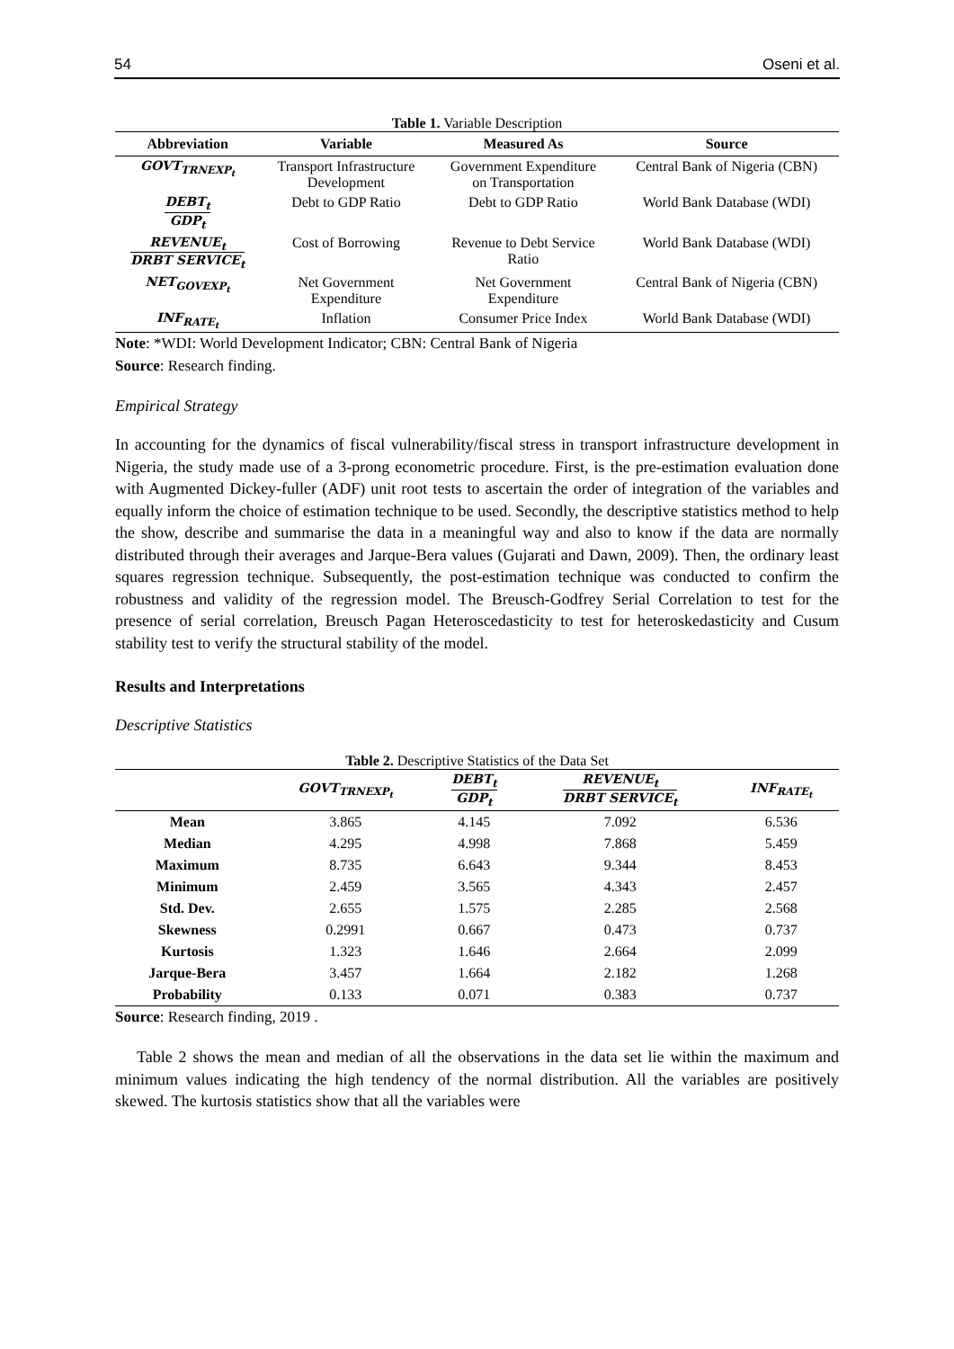54 Oseni et al.
Table 1. Variable Description
| Abbreviation | Variable | Measured As | Source |
| --- | --- | --- | --- |
| GOVT<sub>TRNEXP<sub>t</sub></sub> | Transport Infrastructure Development | Government Expenditure on Transportation | Central Bank of Nigeria (CBN) |
| DEBT<sub>t</sub> GDP<sub>t</sub> | Debt to GDP Ratio | Debt to GDP Ratio | World Bank Database (WDI) |
| REVENUE<sub>t</sub> DRBT SERVICE<sub>t</sub> | Cost of Borrowing | Revenue to Debt Service Ratio | World Bank Database (WDI) |
| NET<sub>GOVEXP<sub>t</sub></sub> | Net Government Expenditure | Net Government Expenditure | Central Bank of Nigeria (CBN) |
| INF<sub>RATE<sub>t</sub></sub> | Inflation | Consumer Price Index | World Bank Database (WDI) |
Note: *WDI: World Development Indicator; CBN: Central Bank of Nigeria
Source: Research finding.
Empirical Strategy
In accounting for the dynamics of fiscal vulnerability/fiscal stress in transport infrastructure development in Nigeria, the study made use of a 3-prong econometric procedure. First, is the pre-estimation evaluation done with Augmented Dickey-fuller (ADF) unit root tests to ascertain the order of integration of the variables and equally inform the choice of estimation technique to be used. Secondly, the descriptive statistics method to help the show, describe and summarise the data in a meaningful way and also to know if the data are normally distributed through their averages and Jarque-Bera values (Gujarati and Dawn, 2009). Then, the ordinary least squares regression technique. Subsequently, the post-estimation technique was conducted to confirm the robustness and validity of the regression model. The Breusch-Godfrey Serial Correlation to test for the presence of serial correlation, Breusch Pagan Heteroscedasticity to test for heteroskedasticity and Cusum stability test to verify the structural stability of the model.
Results and Interpretations
Descriptive Statistics
Table 2. Descriptive Statistics of the Data Set
| | GOVT<sub>TRNEXP<sub>t</sub></sub> | DEBT<sub>t</sub> GDP<sub>t</sub> | REVENUE<sub>t</sub> DRBT SERVICE<sub>t</sub> | INF<sub>RATE<sub>t</sub></sub> |
| --- | --- | --- | --- | --- |
| Mean | 3.865 | 4.145 | 7.092 | 6.536 |
| Median | 4.295 | 4.998 | 7.868 | 5.459 |
| Maximum | 8.735 | 6.643 | 9.344 | 8.453 |
| Minimum | 2.459 | 3.565 | 4.343 | 2.457 |
| Std. Dev. | 2.655 | 1.575 | 2.285 | 2.568 |
| Skewness | 0.2991 | 0.667 | 0.473 | 0.737 |
| Kurtosis | 1.323 | 1.646 | 2.664 | 2.099 |
| Jarque-Bera | 3.457 | 1.664 | 2.182 | 1.268 |
| Probability | 0.133 | 0.071 | 0.383 | 0.737 |
Source: Research finding, 2019 .
Table 2 shows the mean and median of all the observations in the data set lie within the maximum and minimum values indicating the high tendency of the normal distribution. All the variables are positively skewed. The kurtosis statistics show that all the variables were